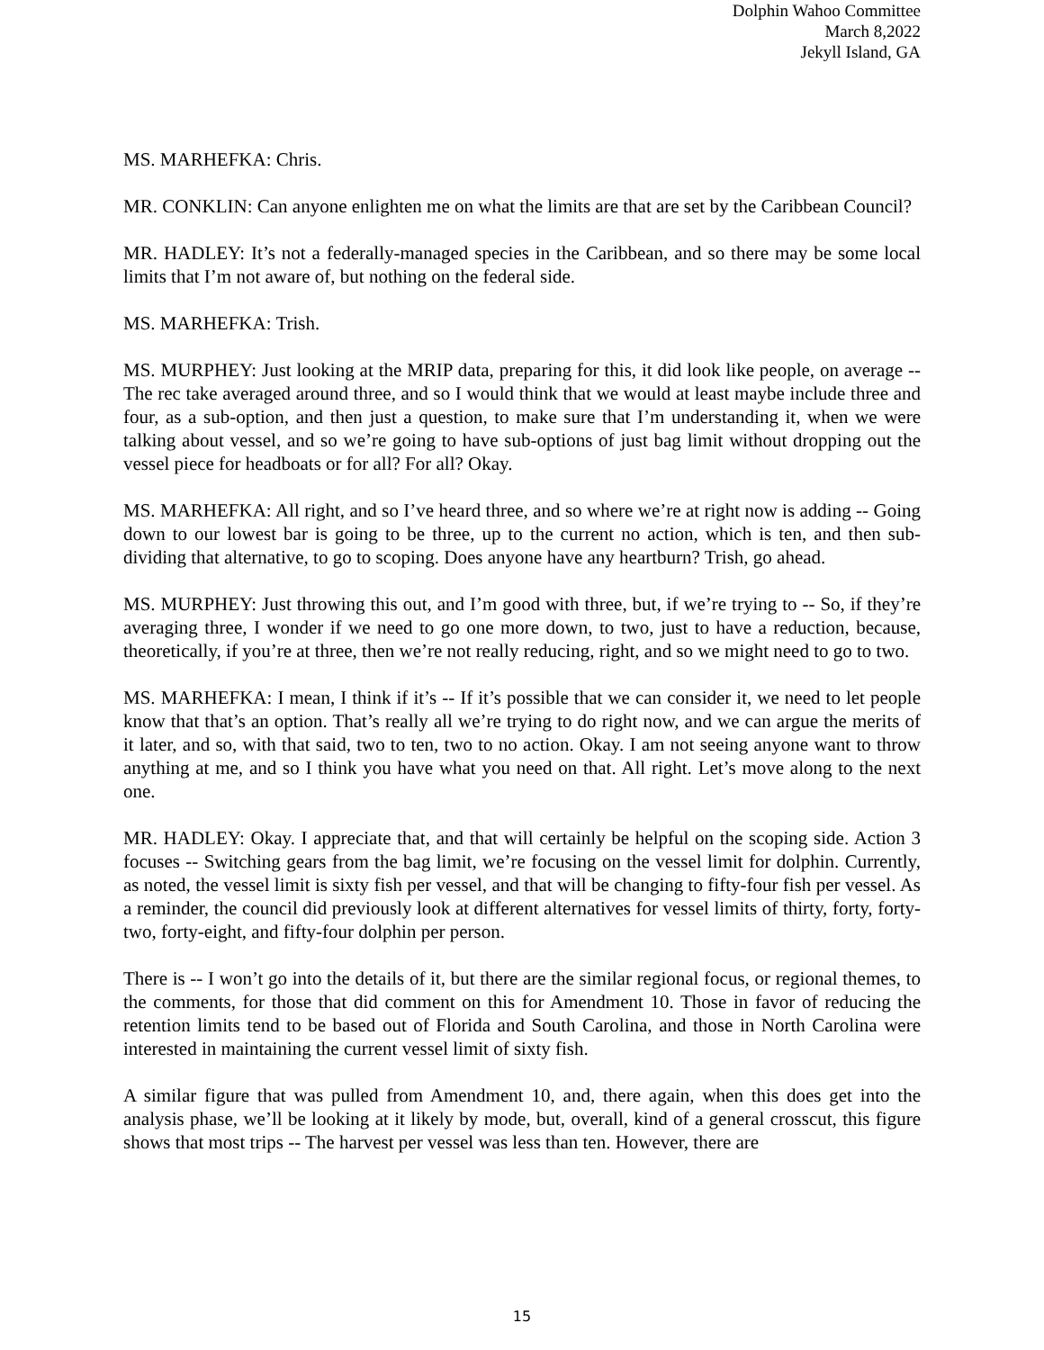Dolphin Wahoo Committee
March 8,2022
Jekyll Island, GA
MS. MARHEFKA: Chris.
MR. CONKLIN: Can anyone enlighten me on what the limits are that are set by the Caribbean Council?
MR. HADLEY: It’s not a federally-managed species in the Caribbean, and so there may be some local limits that I’m not aware of, but nothing on the federal side.
MS. MARHEFKA: Trish.
MS. MURPHEY: Just looking at the MRIP data, preparing for this, it did look like people, on average -- The rec take averaged around three, and so I would think that we would at least maybe include three and four, as a sub-option, and then just a question, to make sure that I’m understanding it, when we were talking about vessel, and so we’re going to have sub-options of just bag limit without dropping out the vessel piece for headboats or for all? For all? Okay.
MS. MARHEFKA: All right, and so I’ve heard three, and so where we’re at right now is adding -- Going down to our lowest bar is going to be three, up to the current no action, which is ten, and then sub-dividing that alternative, to go to scoping. Does anyone have any heartburn? Trish, go ahead.
MS. MURPHEY: Just throwing this out, and I’m good with three, but, if we’re trying to -- So, if they’re averaging three, I wonder if we need to go one more down, to two, just to have a reduction, because, theoretically, if you’re at three, then we’re not really reducing, right, and so we might need to go to two.
MS. MARHEFKA: I mean, I think if it’s -- If it’s possible that we can consider it, we need to let people know that that’s an option. That’s really all we’re trying to do right now, and we can argue the merits of it later, and so, with that said, two to ten, two to no action. Okay. I am not seeing anyone want to throw anything at me, and so I think you have what you need on that. All right. Let’s move along to the next one.
MR. HADLEY: Okay. I appreciate that, and that will certainly be helpful on the scoping side. Action 3 focuses -- Switching gears from the bag limit, we’re focusing on the vessel limit for dolphin. Currently, as noted, the vessel limit is sixty fish per vessel, and that will be changing to fifty-four fish per vessel. As a reminder, the council did previously look at different alternatives for vessel limits of thirty, forty, forty-two, forty-eight, and fifty-four dolphin per person.
There is -- I won’t go into the details of it, but there are the similar regional focus, or regional themes, to the comments, for those that did comment on this for Amendment 10. Those in favor of reducing the retention limits tend to be based out of Florida and South Carolina, and those in North Carolina were interested in maintaining the current vessel limit of sixty fish.
A similar figure that was pulled from Amendment 10, and, there again, when this does get into the analysis phase, we’ll be looking at it likely by mode, but, overall, kind of a general crosscut, this figure shows that most trips -- The harvest per vessel was less than ten. However, there are
15